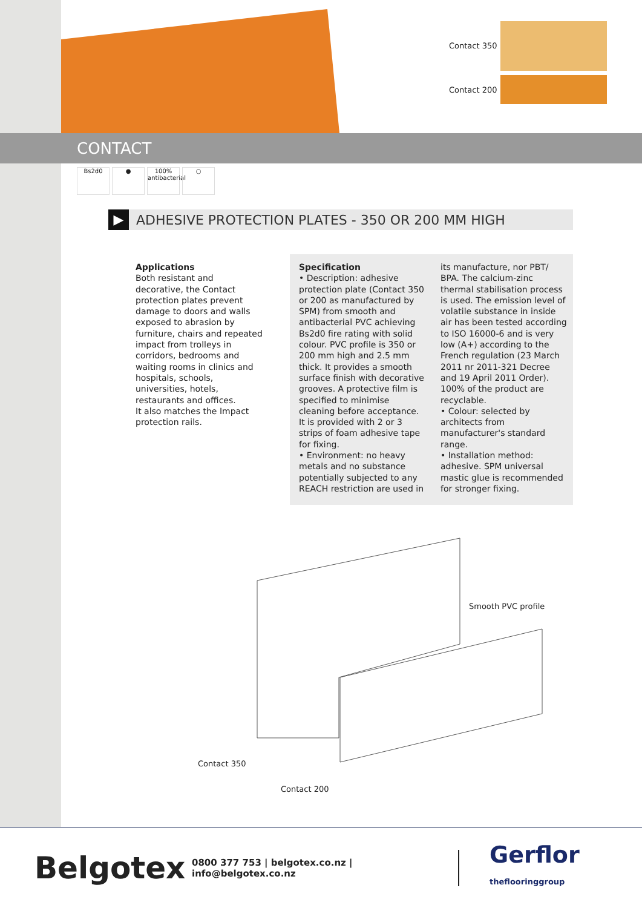Contact 350
Contact 200
CONTACT
Bs2d0 ● 100% antibacterial
○
▶ ADHESIVE PROTECTION PLATES - 350 OR 200 MM HIGH
Applications
Both resistant and decorative, the Contact protection plates prevent damage to doors and walls exposed to abrasion by furniture, chairs and repeated impact from trolleys in corridors, bedrooms and waiting rooms in clinics and hospitals, schools, universities, hotels, restaurants and offices.
It also matches the Impact protection rails.
Specification
• Description: adhesive protection plate (Contact 350 or 200 as manufactured by SPM) from smooth and antibacterial PVC achieving Bs2d0 fire rating with solid colour. PVC profile is 350 or 200 mm high and 2.5 mm thick. It provides a smooth surface finish with decorative grooves. A protective film is specified to minimise cleaning before acceptance. It is provided with 2 or 3 strips of foam adhesive tape for fixing.
• Environment: no heavy metals and no substance potentially subjected to any REACH restriction are used in
its manufacture, nor PBT/ BPA. The calcium-zinc thermal stabilisation process is used. The emission level of volatile substance in inside air has been tested according to ISO 16000-6 and is very low (A+) according to the French regulation (23 March 2011 nr 2011-321 Decree and 19 April 2011 Order). 100% of the product are recyclable.
• Colour: selected by architects from manufacturer's standard range.
• Installation method: adhesive. SPM universal mastic glue is recommended for stronger fixing.
Smooth PVC profile
Contact 350
Contact 200
Belgotex
0800 377 753 | belgotex.co.nz | info@belgotex.co.nz
Gerflor
theflooringgroup